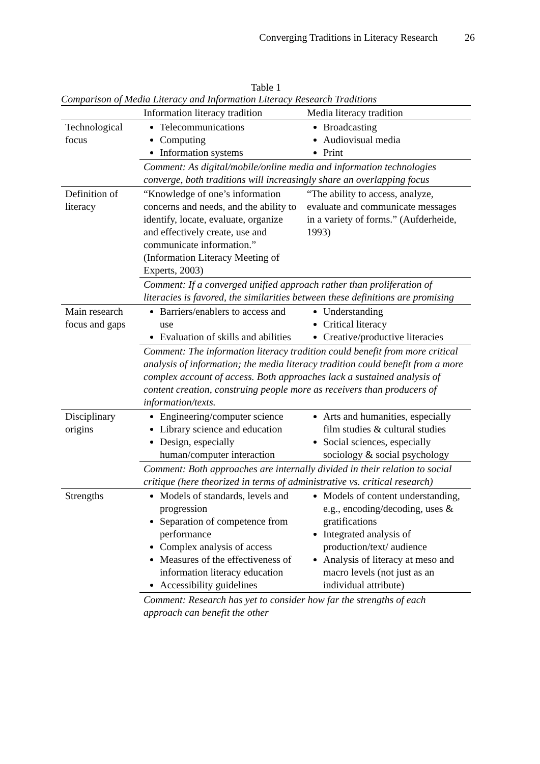Converging Traditions in Literacy Research 26
Table 1
Comparison of Media Literacy and Information Literacy Research Traditions
| | Information literacy tradition | Media literacy tradition |
| --- | --- | --- |
| Technological focus | Telecommunications Computing Information systems | Broadcasting Audiovisual media Print |
| | Comment: As digital/mobile/online media and information technologies converge, both traditions will increasingly share an overlapping focus | |
| Definition of literacy | “Knowledge of one’s information concerns and needs, and the ability to identify, locate, evaluate, organize and effectively create, use and communicate information.” (Information Literacy Meeting of Experts, 2003) | “The ability to access, analyze, evaluate and communicate messages in a variety of forms.” (Aufderheide, 1993) |
| | Comment: If a converged unified approach rather than proliferation of literacies is favored, the similarities between these definitions are promising | |
| Main research focus and gaps | Barriers/enablers to access and use Evaluation of skills and abilities | Understanding Critical literacy Creative/productive literacies |
| | Comment: The information literacy tradition could benefit from more critical analysis of information; the media literacy tradition could benefit from a more complex account of access. Both approaches lack a sustained analysis of content creation, construing people more as receivers than producers of information/texts. | |
| Disciplinary origins | Engineering/computer science Library science and education Design, especially human/computer interaction | Arts and humanities, especially film studies & cultural studies Social sciences, especially sociology & social psychology |
| | Comment: Both approaches are internally divided in their relation to social critique (here theorized in terms of administrative vs. critical research) | |
| Strengths | Models of standards, levels and progression Separation of competence from performance Complex analysis of access Measures of the effectiveness of information literacy education Accessibility guidelines | Models of content understanding, e.g., encoding/decoding, uses & gratifications Integrated analysis of production/text/ audience Analysis of literacy at meso and macro levels (not just as an individual attribute) |
| | Comment: Research has yet to consider how far the strengths of each approach can benefit the other | |